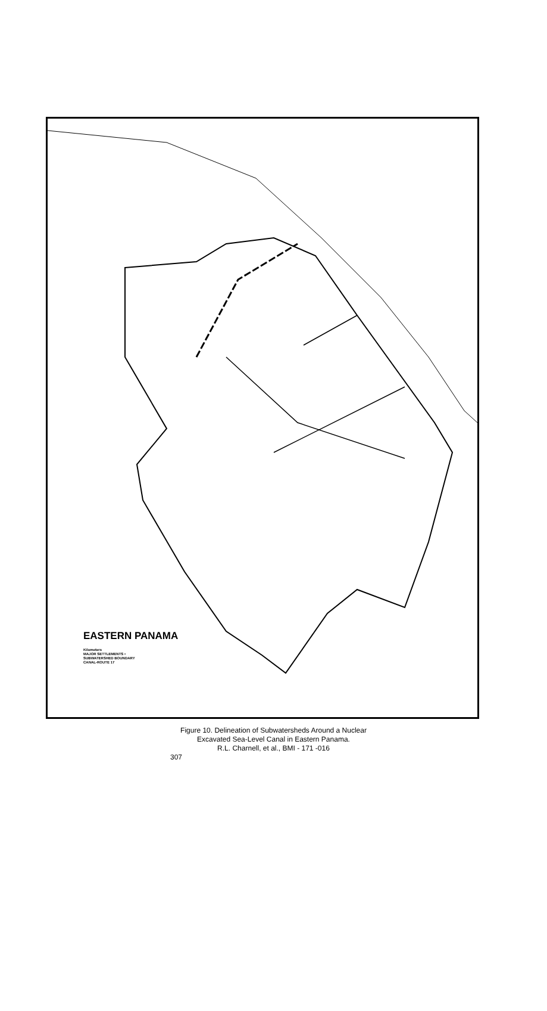EASTERN PANAMA
Kilometers
MAJOR SETTLEMENTS •
SUBWATERSHED BOUNDARY
CANAL-ROUTE 17
Figure 10. Delineation of Subwatersheds Around a Nuclear
Excavated Sea-Level Canal in Eastern Panama.
R.L. Charnell, et al., BMI - 171 -016
307